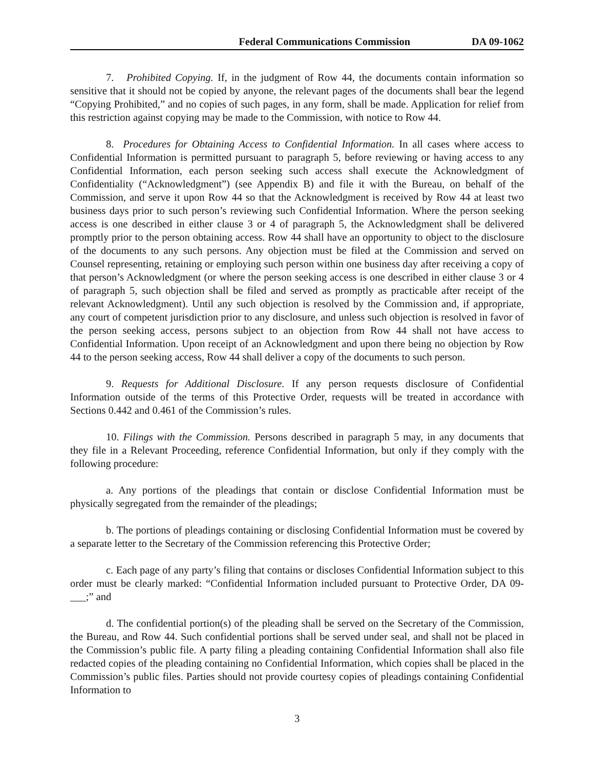Federal Communications Commission DA 09-1062
7. Prohibited Copying. If, in the judgment of Row 44, the documents contain information so sensitive that it should not be copied by anyone, the relevant pages of the documents shall bear the legend “Copying Prohibited,” and no copies of such pages, in any form, shall be made. Application for relief from this restriction against copying may be made to the Commission, with notice to Row 44.
8. Procedures for Obtaining Access to Confidential Information. In all cases where access to Confidential Information is permitted pursuant to paragraph 5, before reviewing or having access to any Confidential Information, each person seeking such access shall execute the Acknowledgment of Confidentiality (“Acknowledgment”) (see Appendix B) and file it with the Bureau, on behalf of the Commission, and serve it upon Row 44 so that the Acknowledgment is received by Row 44 at least two business days prior to such person’s reviewing such Confidential Information. Where the person seeking access is one described in either clause 3 or 4 of paragraph 5, the Acknowledgment shall be delivered promptly prior to the person obtaining access. Row 44 shall have an opportunity to object to the disclosure of the documents to any such persons. Any objection must be filed at the Commission and served on Counsel representing, retaining or employing such person within one business day after receiving a copy of that person’s Acknowledgment (or where the person seeking access is one described in either clause 3 or 4 of paragraph 5, such objection shall be filed and served as promptly as practicable after receipt of the relevant Acknowledgment). Until any such objection is resolved by the Commission and, if appropriate, any court of competent jurisdiction prior to any disclosure, and unless such objection is resolved in favor of the person seeking access, persons subject to an objection from Row 44 shall not have access to Confidential Information. Upon receipt of an Acknowledgment and upon there being no objection by Row 44 to the person seeking access, Row 44 shall deliver a copy of the documents to such person.
9. Requests for Additional Disclosure. If any person requests disclosure of Confidential Information outside of the terms of this Protective Order, requests will be treated in accordance with Sections 0.442 and 0.461 of the Commission’s rules.
10. Filings with the Commission. Persons described in paragraph 5 may, in any documents that they file in a Relevant Proceeding, reference Confidential Information, but only if they comply with the following procedure:
a. Any portions of the pleadings that contain or disclose Confidential Information must be physically segregated from the remainder of the pleadings;
b. The portions of pleadings containing or disclosing Confidential Information must be covered by a separate letter to the Secretary of the Commission referencing this Protective Order;
c. Each page of any party’s filing that contains or discloses Confidential Information subject to this order must be clearly marked: “Confidential Information included pursuant to Protective Order, DA 09-___;” and
d. The confidential portion(s) of the pleading shall be served on the Secretary of the Commission, the Bureau, and Row 44. Such confidential portions shall be served under seal, and shall not be placed in the Commission’s public file. A party filing a pleading containing Confidential Information shall also file redacted copies of the pleading containing no Confidential Information, which copies shall be placed in the Commission’s public files. Parties should not provide courtesy copies of pleadings containing Confidential Information to
3